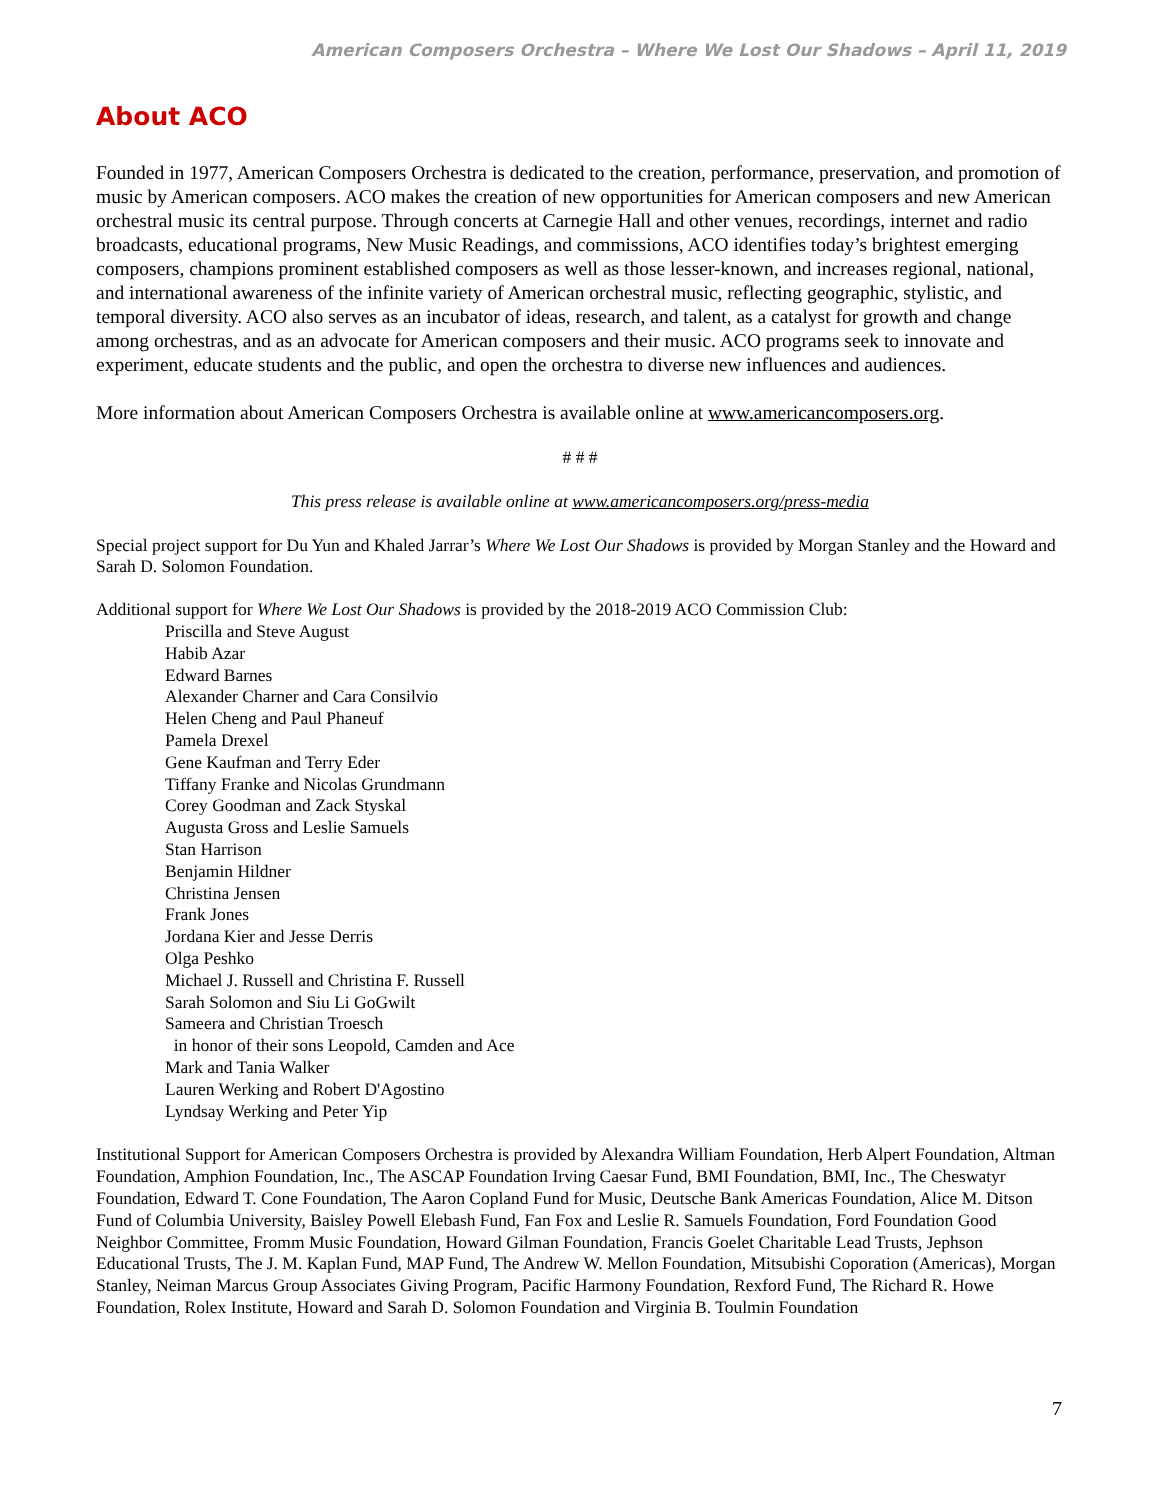American Composers Orchestra – Where We Lost Our Shadows – April 11, 2019
About ACO
Founded in 1977, American Composers Orchestra is dedicated to the creation, performance, preservation, and promotion of music by American composers. ACO makes the creation of new opportunities for American composers and new American orchestral music its central purpose. Through concerts at Carnegie Hall and other venues, recordings, internet and radio broadcasts, educational programs, New Music Readings, and commissions, ACO identifies today’s brightest emerging composers, champions prominent established composers as well as those lesser-known, and increases regional, national, and international awareness of the infinite variety of American orchestral music, reflecting geographic, stylistic, and temporal diversity. ACO also serves as an incubator of ideas, research, and talent, as a catalyst for growth and change among orchestras, and as an advocate for American composers and their music. ACO programs seek to innovate and experiment, educate students and the public, and open the orchestra to diverse new influences and audiences.
More information about American Composers Orchestra is available online at www.americancomposers.org.
# # #
This press release is available online at www.americancomposers.org/press-media
Special project support for Du Yun and Khaled Jarrar’s Where We Lost Our Shadows is provided by Morgan Stanley and the Howard and Sarah D. Solomon Foundation.
Additional support for Where We Lost Our Shadows is provided by the 2018-2019 ACO Commission Club:
Priscilla and Steve August
Habib Azar
Edward Barnes
Alexander Charner and Cara Consilvio
Helen Cheng and Paul Phaneuf
Pamela Drexel
Gene Kaufman and Terry Eder
Tiffany Franke and Nicolas Grundmann
Corey Goodman and Zack Styskal
Augusta Gross and Leslie Samuels
Stan Harrison
Benjamin Hildner
Christina Jensen
Frank Jones
Jordana Kier and Jesse Derris
Olga Peshko
Michael J. Russell and Christina F. Russell
Sarah Solomon and Siu Li GoGwilt
Sameera and Christian Troesch
in honor of their sons Leopold, Camden and Ace
Mark and Tania Walker
Lauren Werking and Robert D'Agostino
Lyndsay Werking and Peter Yip
Institutional Support for American Composers Orchestra is provided by Alexandra William Foundation, Herb Alpert Foundation, Altman Foundation, Amphion Foundation, Inc., The ASCAP Foundation Irving Caesar Fund, BMI Foundation, BMI, Inc., The Cheswatyr Foundation, Edward T. Cone Foundation, The Aaron Copland Fund for Music, Deutsche Bank Americas Foundation, Alice M. Ditson Fund of Columbia University, Baisley Powell Elebash Fund, Fan Fox and Leslie R. Samuels Foundation, Ford Foundation Good Neighbor Committee, Fromm Music Foundation, Howard Gilman Foundation, Francis Goelet Charitable Lead Trusts, Jephson Educational Trusts, The J. M. Kaplan Fund, MAP Fund, The Andrew W. Mellon Foundation, Mitsubishi Coporation (Americas), Morgan Stanley, Neiman Marcus Group Associates Giving Program, Pacific Harmony Foundation, Rexford Fund, The Richard R. Howe Foundation, Rolex Institute, Howard and Sarah D. Solomon Foundation and Virginia B. Toulmin Foundation
7